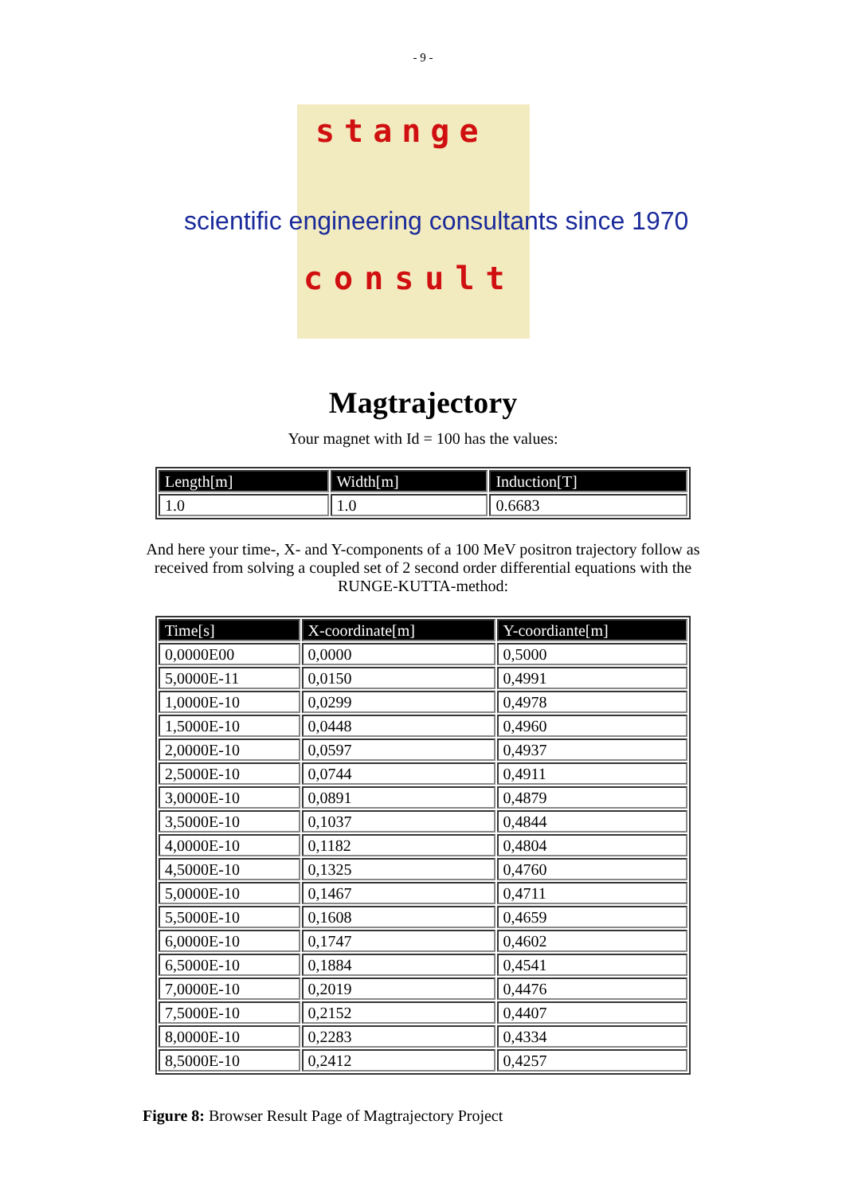- 9 -
stange
scientific engineering consultants since 1970
consult
Magtrajectory
Your magnet with Id = 100 has the values:
| Length[m] | Width[m] | Induction[T] |
| --- | --- | --- |
| 1.0 | 1.0 | 0.6683 |
And here your time-, X- and Y-components of a 100 MeV positron trajectory follow as
received from solving a coupled set of 2 second order differential equations with the
RUNGE-KUTTA-method:
| Time[s] | X-coordinate[m] | Y-coordiante[m] |
| --- | --- | --- |
| 0,0000E00 | 0,0000 | 0,5000 |
| 5,0000E-11 | 0,0150 | 0,4991 |
| 1,0000E-10 | 0,0299 | 0,4978 |
| 1,5000E-10 | 0,0448 | 0,4960 |
| 2,0000E-10 | 0,0597 | 0,4937 |
| 2,5000E-10 | 0,0744 | 0,4911 |
| 3,0000E-10 | 0,0891 | 0,4879 |
| 3,5000E-10 | 0,1037 | 0,4844 |
| 4,0000E-10 | 0,1182 | 0,4804 |
| 4,5000E-10 | 0,1325 | 0,4760 |
| 5,0000E-10 | 0,1467 | 0,4711 |
| 5,5000E-10 | 0,1608 | 0,4659 |
| 6,0000E-10 | 0,1747 | 0,4602 |
| 6,5000E-10 | 0,1884 | 0,4541 |
| 7,0000E-10 | 0,2019 | 0,4476 |
| 7,5000E-10 | 0,2152 | 0,4407 |
| 8,0000E-10 | 0,2283 | 0,4334 |
| 8,5000E-10 | 0,2412 | 0,4257 |
Figure 8: Browser Result Page of Magtrajectory Project